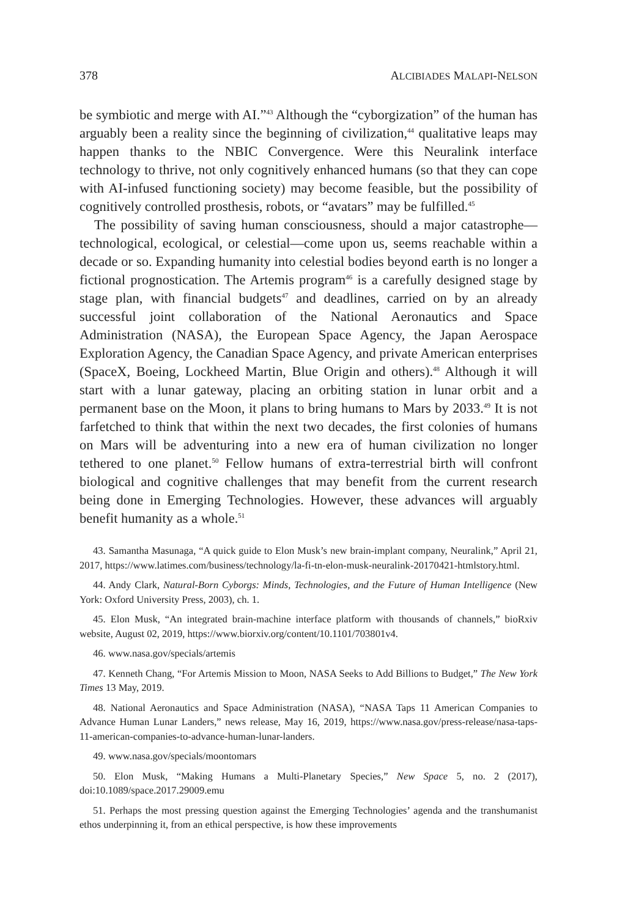378 ALCIBIADES MALAPI-NELSON
be symbiotic and merge with AI.”<sup>43</sup> Although the “cyborgization” of the human has arguably been a reality since the beginning of civilization,<sup>44</sup> qualitative leaps may happen thanks to the NBIC Convergence. Were this Neuralink interface technology to thrive, not only cognitively enhanced humans (so that they can cope with AI-infused functioning society) may become feasible, but the possibility of cognitively controlled prosthesis, robots, or “avatars” may be fulfilled.<sup>45</sup>
The possibility of saving human consciousness, should a major catastrophe—technological, ecological, or celestial—come upon us, seems reachable within a decade or so. Expanding humanity into celestial bodies beyond earth is no longer a fictional prognostication. The Artemis program<sup>46</sup> is a carefully designed stage by stage plan, with financial budgets<sup>47</sup> and deadlines, carried on by an already successful joint collaboration of the National Aeronautics and Space Administration (NASA), the European Space Agency, the Japan Aerospace Exploration Agency, the Canadian Space Agency, and private American enterprises (SpaceX, Boeing, Lockheed Martin, Blue Origin and others).<sup>48</sup> Although it will start with a lunar gateway, placing an orbiting station in lunar orbit and a permanent base on the Moon, it plans to bring humans to Mars by 2033.<sup>49</sup> It is not farfetched to think that within the next two decades, the first colonies of humans on Mars will be adventuring into a new era of human civilization no longer tethered to one planet.<sup>50</sup> Fellow humans of extra-terrestrial birth will confront biological and cognitive challenges that may benefit from the current research being done in Emerging Technologies. However, these advances will arguably benefit humanity as a whole.<sup>51</sup>
43. Samantha Masunaga, “A quick guide to Elon Musk’s new brain-implant company, Neuralink,” April 21, 2017, https://www.latimes.com/business/technology/la-fi-tn-elon-musk-neuralink-20170421-htmlstory.html.
44. Andy Clark, Natural-Born Cyborgs: Minds, Technologies, and the Future of Human Intelligence (New York: Oxford University Press, 2003), ch. 1.
45. Elon Musk, “An integrated brain-machine interface platform with thousands of channels,” bioRxiv website, August 02, 2019, https://www.biorxiv.org/content/10.1101/703801v4.
46. www.nasa.gov/specials/artemis
47. Kenneth Chang, “For Artemis Mission to Moon, NASA Seeks to Add Billions to Budget,” The New York Times 13 May, 2019.
48. National Aeronautics and Space Administration (NASA), “NASA Taps 11 American Companies to Advance Human Lunar Landers,” news release, May 16, 2019, https://www.nasa.gov/press-release/nasa-taps-11-american-companies-to-advance-human-lunar-landers.
49. www.nasa.gov/specials/moontomars
50. Elon Musk, “Making Humans a Multi-Planetary Species,” New Space 5, no. 2 (2017), doi:10.1089/space.2017.29009.emu
51. Perhaps the most pressing question against the Emerging Technologies’ agenda and the transhumanist ethos underpinning it, from an ethical perspective, is how these improvements